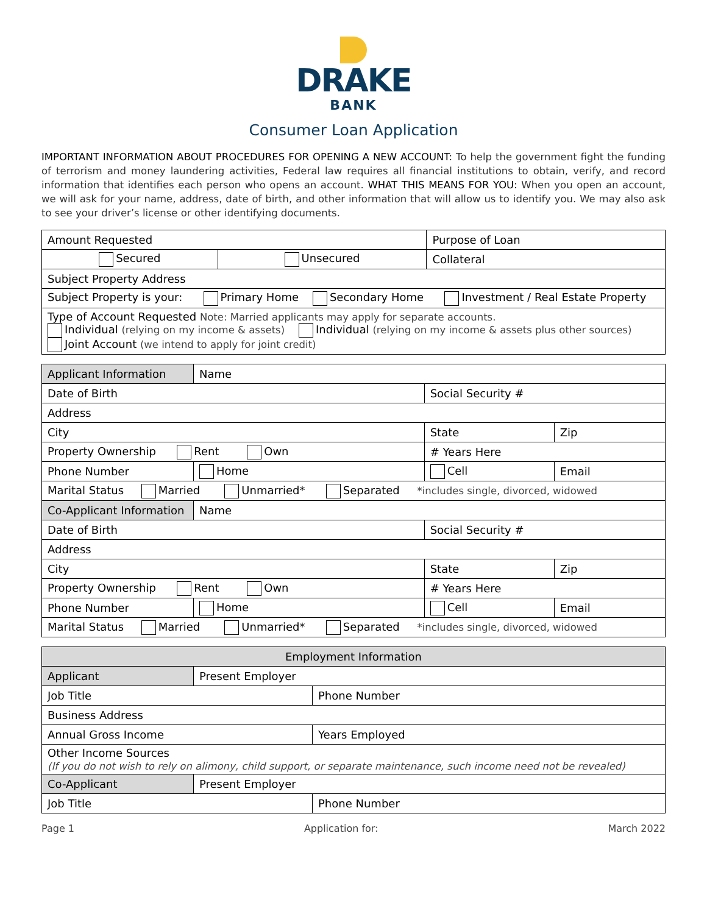DRAKE
BANK
Consumer Loan Application
IMPORTANT INFORMATION ABOUT PROCEDURES FOR OPENING A NEW ACCOUNT: To help the government fight the funding of terrorism and money laundering activities, Federal law requires all financial institutions to obtain, verify, and record information that identifies each person who opens an account. WHAT THIS MEANS FOR YOU: When you open an account, we will ask for your name, address, date of birth, and other information that will allow us to identify you. We may also ask to see your driver’s license or other identifying documents.
| Amount Requested | | Purpose of Loan |
| Secured | Unsecured | Collateral |
| Subject Property Address | | |
| Subject Property is your: Primary Home Secondary Home Investment / Real Estate Property | | |
| Type of Account Requested Note: Married applicants may apply for separate accounts. Individual (relying on my income & assets) Individual (relying on my income & assets plus other sources) Joint Account (we intend to apply for joint credit) | | |
| Applicant Information | Name | | | | |
| Date of Birth | | | Social Security # | | |
| Address | | | | | |
| City | | | State | | Zip |
| Property Ownership Rent Own | | | # Years Here | | |
| Phone Number | | Home | Cell | Email | |
| Marital Status Married Unmarried* Separated *includes single, divorced, widowed | | | | | |
| Co-Applicant Information | Name | | | | |
| Date of Birth | | | Social Security # | | |
| Address | | | | | |
| City | | | State | | Zip |
| Property Ownership Rent Own | | | # Years Here | | |
| Phone Number | | Home | Cell | Email | |
| Marital Status Married Unmarried* Separated *includes single, divorced, widowed | | | | | |
| Employment Information | | |
| Applicant | Present Employer | |
| Job Title | | Phone Number |
| Business Address | | |
| Annual Gross Income | | Years Employed |
| Other Income Sources (If you do not wish to rely on alimony, child support, or separate maintenance, such income need not be revealed) | | |
| Co-Applicant | Present Employer | |
| Job Title | | Phone Number |
Page 1 Application for: March 2022